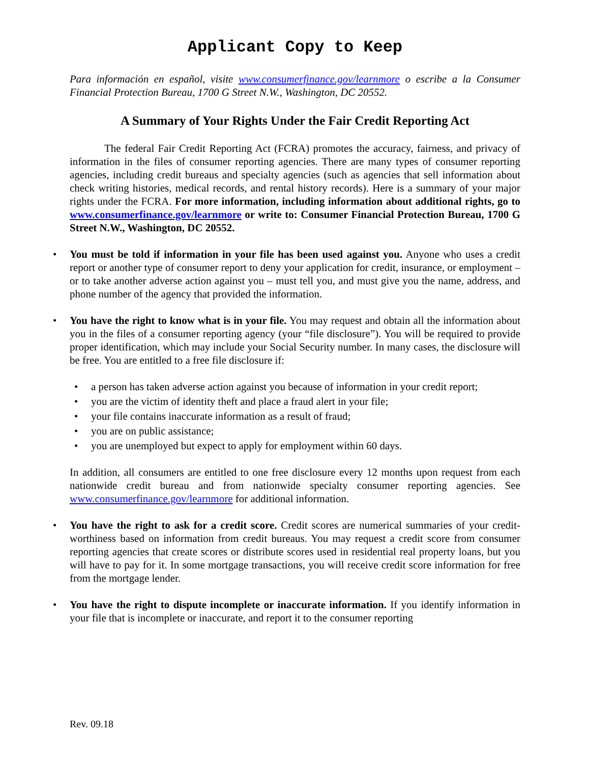Applicant Copy to Keep
Para información en español, visite www.consumerfinance.gov/learnmore o escribe a la Consumer Financial Protection Bureau, 1700 G Street N.W., Washington, DC 20552.
A Summary of Your Rights Under the Fair Credit Reporting Act
The federal Fair Credit Reporting Act (FCRA) promotes the accuracy, fairness, and privacy of information in the files of consumer reporting agencies. There are many types of consumer reporting agencies, including credit bureaus and specialty agencies (such as agencies that sell information about check writing histories, medical records, and rental history records). Here is a summary of your major rights under the FCRA. For more information, including information about additional rights, go to www.consumerfinance.gov/learnmore or write to: Consumer Financial Protection Bureau, 1700 G Street N.W., Washington, DC 20552.
You must be told if information in your file has been used against you. Anyone who uses a credit report or another type of consumer report to deny your application for credit, insurance, or employment – or to take another adverse action against you – must tell you, and must give you the name, address, and phone number of the agency that provided the information.
You have the right to know what is in your file. You may request and obtain all the information about you in the files of a consumer reporting agency (your “file disclosure”). You will be required to provide proper identification, which may include your Social Security number. In many cases, the disclosure will be free. You are entitled to a free file disclosure if:
a person has taken adverse action against you because of information in your credit report;
you are the victim of identity theft and place a fraud alert in your file;
your file contains inaccurate information as a result of fraud;
you are on public assistance;
you are unemployed but expect to apply for employment within 60 days.
In addition, all consumers are entitled to one free disclosure every 12 months upon request from each nationwide credit bureau and from nationwide specialty consumer reporting agencies. See www.consumerfinance.gov/learnmore for additional information.
You have the right to ask for a credit score. Credit scores are numerical summaries of your credit-worthiness based on information from credit bureaus. You may request a credit score from consumer reporting agencies that create scores or distribute scores used in residential real property loans, but you will have to pay for it. In some mortgage transactions, you will receive credit score information for free from the mortgage lender.
You have the right to dispute incomplete or inaccurate information. If you identify information in your file that is incomplete or inaccurate, and report it to the consumer reporting
Rev. 09.18